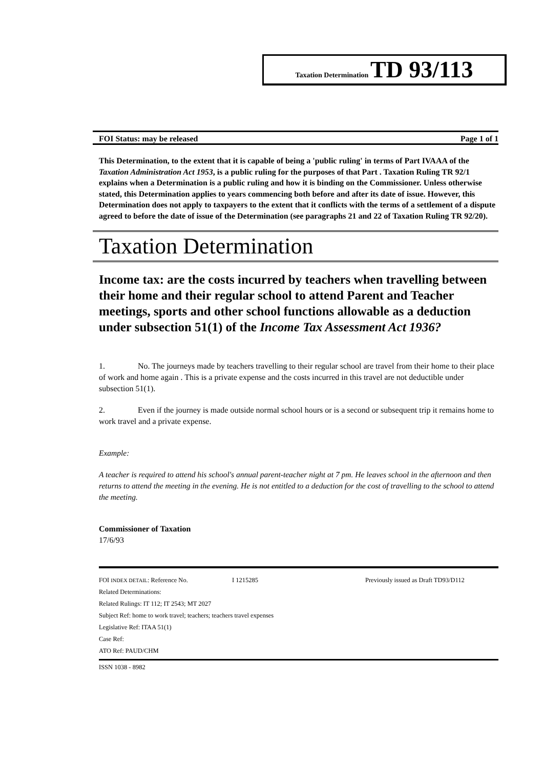Taxation Determination TD 93/113
FOI Status: may be released Page 1 of 1
This Determination, to the extent that it is capable of being a 'public ruling' in terms of Part IVAAA of the Taxation Administration Act 1953, is a public ruling for the purposes of that Part . Taxation Ruling TR 92/1 explains when a Determination is a public ruling and how it is binding on the Commissioner. Unless otherwise stated, this Determination applies to years commencing both before and after its date of issue. However, this Determination does not apply to taxpayers to the extent that it conflicts with the terms of a settlement of a dispute agreed to before the date of issue of the Determination (see paragraphs 21 and 22 of Taxation Ruling TR 92/20).
Taxation Determination
Income tax: are the costs incurred by teachers when travelling between their home and their regular school to attend Parent and Teacher meetings, sports and other school functions allowable as a deduction under subsection 51(1) of the Income Tax Assessment Act 1936?
1. No. The journeys made by teachers travelling to their regular school are travel from their home to their place of work and home again . This is a private expense and the costs incurred in this travel are not deductible under subsection 51(1).
2. Even if the journey is made outside normal school hours or is a second or subsequent trip it remains home to work travel and a private expense.
Example:
A teacher is required to attend his school's annual parent-teacher night at 7 pm. He leaves school in the afternoon and then returns to attend the meeting in the evening. He is not entitled to a deduction for the cost of travelling to the school to attend the meeting.
Commissioner of Taxation
17/6/93
FOI INDEX DETAIL: Reference No. I 1215285 Previously issued as Draft TD93/D112
Related Determinations:
Related Rulings: IT 112; IT 2543; MT 2027
Subject Ref: home to work travel; teachers; teachers travel expenses
Legislative Ref: ITAA 51(1)
Case Ref:
ATO Ref: PAUD/CHM
ISSN 1038 - 8982